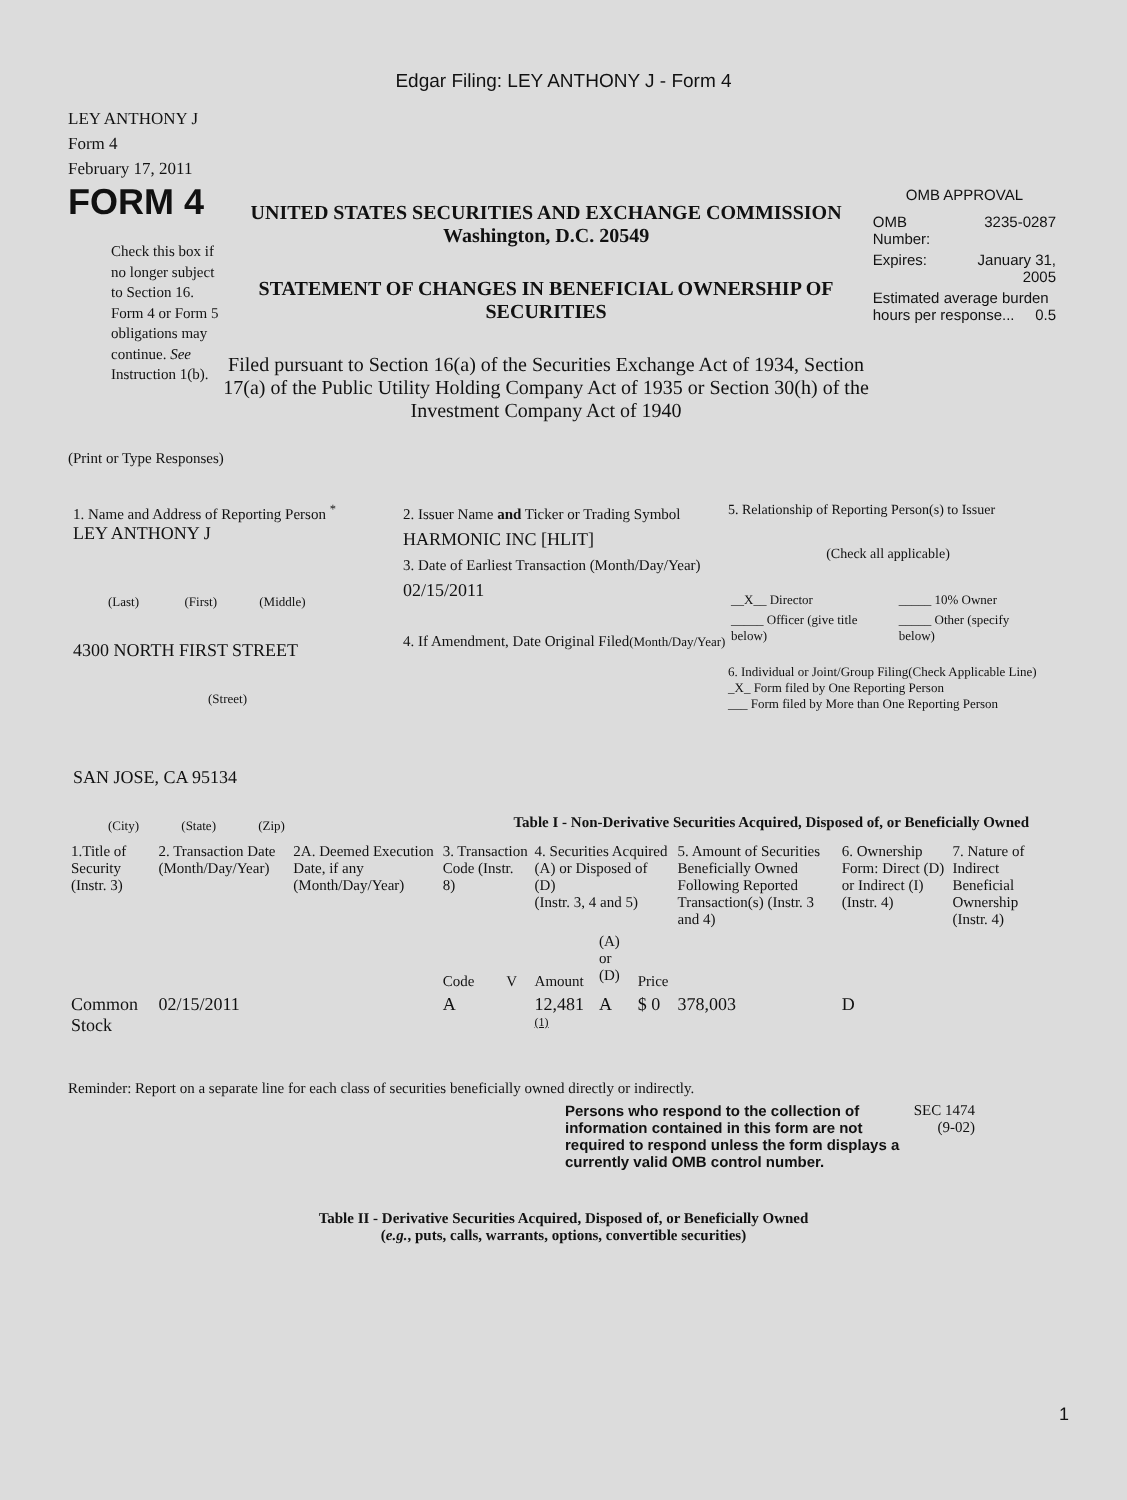Edgar Filing: LEY ANTHONY J - Form 4
LEY ANTHONY J
Form 4
February 17, 2011
FORM 4
Check this box if no longer subject to Section 16. Form 4 or Form 5 obligations may continue. See Instruction 1(b).
UNITED STATES SECURITIES AND EXCHANGE COMMISSION
Washington, D.C. 20549
STATEMENT OF CHANGES IN BENEFICIAL OWNERSHIP OF SECURITIES
Filed pursuant to Section 16(a) of the Securities Exchange Act of 1934, Section 17(a) of the Public Utility Holding Company Act of 1935 or Section 30(h) of the Investment Company Act of 1940
OMB APPROVAL
| OMB Number: | 3235-0287 |
| Expires: | January 31, 2005 |
| Estimated average burden hours per response... 0.5 | |
(Print or Type Responses)
1. Name and Address of Reporting Person <sup>*</sup>
LEY ANTHONY J
(Last) (First) (Middle)
4300 NORTH FIRST STREET
(Street)
SAN JOSE, CA 95134
(City) (State) (Zip)
2. Issuer Name and Ticker or Trading Symbol
HARMONIC INC [HLIT]
3. Date of Earliest Transaction (Month/Day/Year)
02/15/2011
4. If Amendment, Date Original Filed(Month/Day/Year)
5. Relationship of Reporting Person(s) to Issuer
(Check all applicable)
| __X__ Director | _____ 10% Owner |
| _____ Officer (give title below) | _____ Other (specify below) |
6. Individual or Joint/Group Filing(Check Applicable Line)
_X_ Form filed by One Reporting Person
___ Form filed by More than One Reporting Person
Table I - Non-Derivative Securities Acquired, Disposed of, or Beneficially Owned
| 1.Title of Security (Instr. 3) | 2. Transaction Date (Month/Day/Year) | 2A. Deemed Execution Date, if any (Month/Day/Year) | 3. Transaction Code (Instr. 8) | | 4. Securities Acquired (A) or Disposed of (D) (Instr. 3, 4 and 5) | | | 5. Amount of Securities Beneficially Owned Following Reported Transaction(s) (Instr. 3 and 4) | 6. Ownership Form: Direct (D) or Indirect (I) (Instr. 4) | 7. Nature of Indirect Beneficial Ownership (Instr. 4) |
| --- | --- | --- | --- | --- | --- | --- | --- | --- | --- | --- |
| | | | Code | V | Amount | (A) or (D) | Price | | | |
| Common Stock | 02/15/2011 | | A | | 12,481 <sup>(1)</sup> | A | $ 0 | 378,003 | D | |
Reminder: Report on a separate line for each class of securities beneficially owned directly or indirectly.
Persons who respond to the collection of information contained in this form are not required to respond unless the form displays a currently valid OMB control number.
SEC 1474 (9-02)
Table II - Derivative Securities Acquired, Disposed of, or Beneficially Owned
(e.g., puts, calls, warrants, options, convertible securities)
1